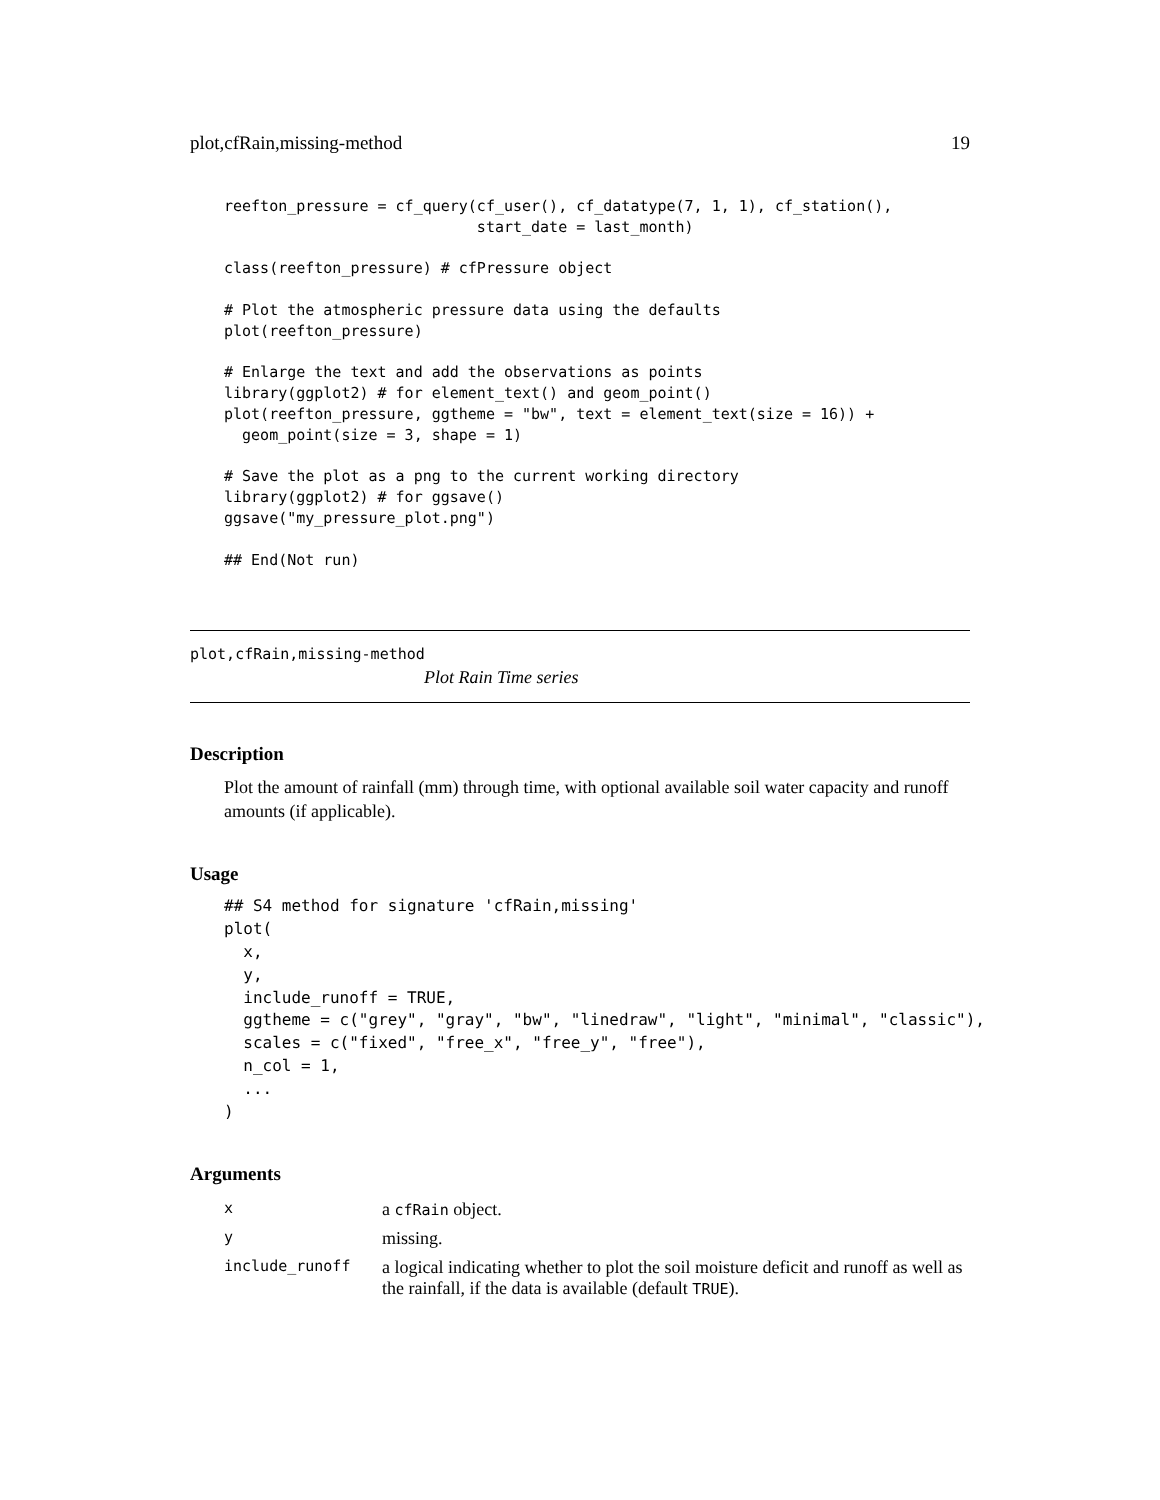plot,cfRain,missing-method 19
reefton_pressure = cf_query(cf_user(), cf_datatype(7, 1, 1), cf_station(),
                            start_date = last_month)

class(reefton_pressure) # cfPressure object

# Plot the atmospheric pressure data using the defaults
plot(reefton_pressure)

# Enlarge the text and add the observations as points
library(ggplot2) # for element_text() and geom_point()
plot(reefton_pressure, ggtheme = "bw", text = element_text(size = 16)) +
  geom_point(size = 3, shape = 1)

# Save the plot as a png to the current working directory
library(ggplot2) # for ggsave()
ggsave("my_pressure_plot.png")

## End(Not run)
plot,cfRain,missing-method
Plot Rain Time series
Description
Plot the amount of rainfall (mm) through time, with optional available soil water capacity and runoff amounts (if applicable).
Usage
## S4 method for signature 'cfRain,missing'
plot(
  x,
  y,
  include_runoff = TRUE,
  ggtheme = c("grey", "gray", "bw", "linedraw", "light", "minimal", "classic"),
  scales = c("fixed", "free_x", "free_y", "free"),
  n_col = 1,
  ...
)
Arguments
| x | a cfRain object. |
| y | missing. |
| include_runoff | a logical indicating whether to plot the soil moisture deficit and runoff as well as the rainfall, if the data is available (default TRUE ). |